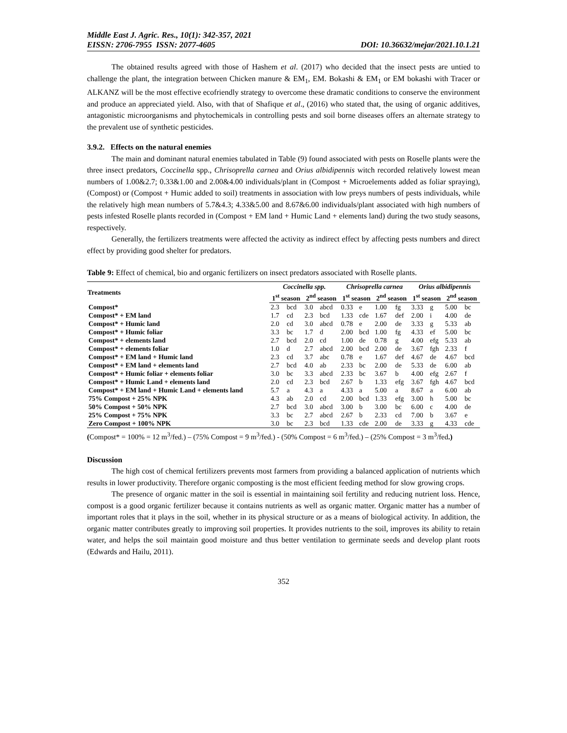Middle East J. Agric. Res., 10(1): 342-357, 2021
EISSN: 2706-7955 ISSN: 2077-4605 DOI: 10.36632/mejar/2021.10.1.21
The obtained results agreed with those of Hashem et al. (2017) who decided that the insect pests are untied to challenge the plant, the integration between Chicken manure & EM<sub>1</sub>, EM. Bokashi & EM<sub>1</sub> or EM bokashi with Tracer or ALKANZ will be the most effective ecofriendly strategy to overcome these dramatic conditions to conserve the environment and produce an appreciated yield. Also, with that of Shafique et al., (2016) who stated that, the using of organic additives, antagonistic microorganisms and phytochemicals in controlling pests and soil borne diseases offers an alternate strategy to the prevalent use of synthetic pesticides.
3.9.2. Effects on the natural enemies
The main and dominant natural enemies tabulated in Table (9) found associated with pests on Roselle plants were the three insect predators, Coccinella spp., Chrisoprella carnea and Orius albidipennis witch recorded relatively lowest mean numbers of 1.00&2.7; 0.33&1.00 and 2.00&4.00 individuals/plant in (Compost + Microelements added as foliar spraying), (Compost) or (Compost + Humic added to soil) treatments in association with low preys numbers of pests individuals, while the relatively high mean numbers of 5.7&4.3; 4.33&5.00 and 8.67&6.00 individuals/plant associated with high numbers of pests infested Roselle plants recorded in (Compost + EM land + Humic Land + elements land) during the two study seasons, respectively.
Generally, the fertilizers treatments were affected the activity as indirect effect by affecting pests numbers and direct effect by providing good shelter for predators.
Table 9: Effect of chemical, bio and organic fertilizers on insect predators associated with Roselle plants.
| Treatments | Coccinella spp. | | | | Chrisoprella carnea | | | | Orius albidipennis | | | |
| --- | --- | --- | --- | --- | --- | --- | --- | --- | --- | --- | --- | --- |
| | 1<sup>st</sup> season | | 2<sup>nd</sup> season | | 1<sup>st</sup> season | | 2<sup>nd</sup> season | | 1<sup>st</sup> season | | 2<sup>nd</sup> season | |
| Compost* | 2.3 | bcd | 3.0 | abcd | 0.33 | e | 1.00 | fg | 3.33 | g | 5.00 | bc |
| Compost* + EM land | 1.7 | cd | 2.3 | bcd | 1.33 | cde | 1.67 | def | 2.00 | i | 4.00 | de |
| Compost* + Humic land | 2.0 | cd | 3.0 | abcd | 0.78 | e | 2.00 | de | 3.33 | g | 5.33 | ab |
| Compost* + Humic foliar | 3.3 | bc | 1.7 | d | 2.00 | bcd | 1.00 | fg | 4.33 | ef | 5.00 | bc |
| Compost* + elements land | 2.7 | bcd | 2.0 | cd | 1.00 | de | 0.78 | g | 4.00 | efg | 5.33 | ab |
| Compost* + elements foliar | 1.0 | d | 2.7 | abcd | 2.00 | bcd | 2.00 | de | 3.67 | fgh | 2.33 | f |
| Compost* + EM land + Humic land | 2.3 | cd | 3.7 | abc | 0.78 | e | 1.67 | def | 4.67 | de | 4.67 | bcd |
| Compost* + EM land + elements land | 2.7 | bcd | 4.0 | ab | 2.33 | bc | 2.00 | de | 5.33 | de | 6.00 | ab |
| Compost* + Humic foliar + elements foliar | 3.0 | bc | 3.3 | abcd | 2.33 | bc | 3.67 | b | 4.00 | efg | 2.67 | f |
| Compost* + Humic Land + elements land | 2.0 | cd | 2.3 | bcd | 2.67 | b | 1.33 | efg | 3.67 | fgh | 4.67 | bcd |
| Compost* + EM land + Humic Land + elements land | 5.7 | a | 4.3 | a | 4.33 | a | 5.00 | a | 8.67 | a | 6.00 | ab |
| 75% Compost + 25% NPK | 4.3 | ab | 2.0 | cd | 2.00 | bcd | 1.33 | efg | 3.00 | h | 5.00 | bc |
| 50% Compost + 50% NPK | 2.7 | bcd | 3.0 | abcd | 3.00 | b | 3.00 | bc | 6.00 | c | 4.00 | de |
| 25% Compost + 75% NPK | 3.3 | bc | 2.7 | abcd | 2.67 | b | 2.33 | cd | 7.00 | b | 3.67 | e |
| Zero Compost + 100% NPK | 3.0 | bc | 2.3 | bcd | 1.33 | cde | 2.00 | de | 3.33 | g | 4.33 | cde |
(Compost* = 100% = 12 m<sup>3</sup>/fed.) – (75% Compost = 9 m<sup>3</sup>/fed.) - (50% Compost = 6 m<sup>3</sup>/fed.) – (25% Compost = 3 m<sup>3</sup>/fed.)
Discussion
The high cost of chemical fertilizers prevents most farmers from providing a balanced application of nutrients which results in lower productivity. Therefore organic composting is the most efficient feeding method for slow growing crops.
The presence of organic matter in the soil is essential in maintaining soil fertility and reducing nutrient loss. Hence, compost is a good organic fertilizer because it contains nutrients as well as organic matter. Organic matter has a number of important roles that it plays in the soil, whether in its physical structure or as a means of biological activity. In addition, the organic matter contributes greatly to improving soil properties. It provides nutrients to the soil, improves its ability to retain water, and helps the soil maintain good moisture and thus better ventilation to germinate seeds and develop plant roots (Edwards and Hailu, 2011).
352